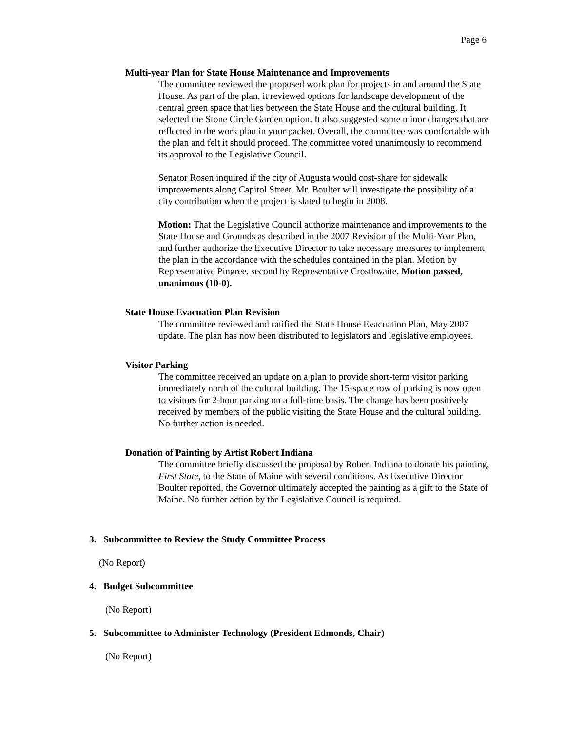Page 6
Multi-year Plan for State House Maintenance and Improvements
The committee reviewed the proposed work plan for projects in and around the State House. As part of the plan, it reviewed options for landscape development of the central green space that lies between the State House and the cultural building. It selected the Stone Circle Garden option. It also suggested some minor changes that are reflected in the work plan in your packet. Overall, the committee was comfortable with the plan and felt it should proceed. The committee voted unanimously to recommend its approval to the Legislative Council.
Senator Rosen inquired if the city of Augusta would cost-share for sidewalk improvements along Capitol Street. Mr. Boulter will investigate the possibility of a city contribution when the project is slated to begin in 2008.
Motion: That the Legislative Council authorize maintenance and improvements to the State House and Grounds as described in the 2007 Revision of the Multi-Year Plan, and further authorize the Executive Director to take necessary measures to implement the plan in the accordance with the schedules contained in the plan. Motion by Representative Pingree, second by Representative Crosthwaite. Motion passed, unanimous (10-0).
State House Evacuation Plan Revision
The committee reviewed and ratified the State House Evacuation Plan, May 2007 update. The plan has now been distributed to legislators and legislative employees.
Visitor Parking
The committee received an update on a plan to provide short-term visitor parking immediately north of the cultural building. The 15-space row of parking is now open to visitors for 2-hour parking on a full-time basis. The change has been positively received by members of the public visiting the State House and the cultural building. No further action is needed.
Donation of Painting by Artist Robert Indiana
The committee briefly discussed the proposal by Robert Indiana to donate his painting, First State, to the State of Maine with several conditions. As Executive Director Boulter reported, the Governor ultimately accepted the painting as a gift to the State of Maine. No further action by the Legislative Council is required.
3. Subcommittee to Review the Study Committee Process
(No Report)
4. Budget Subcommittee
(No Report)
5. Subcommittee to Administer Technology (President Edmonds, Chair)
(No Report)